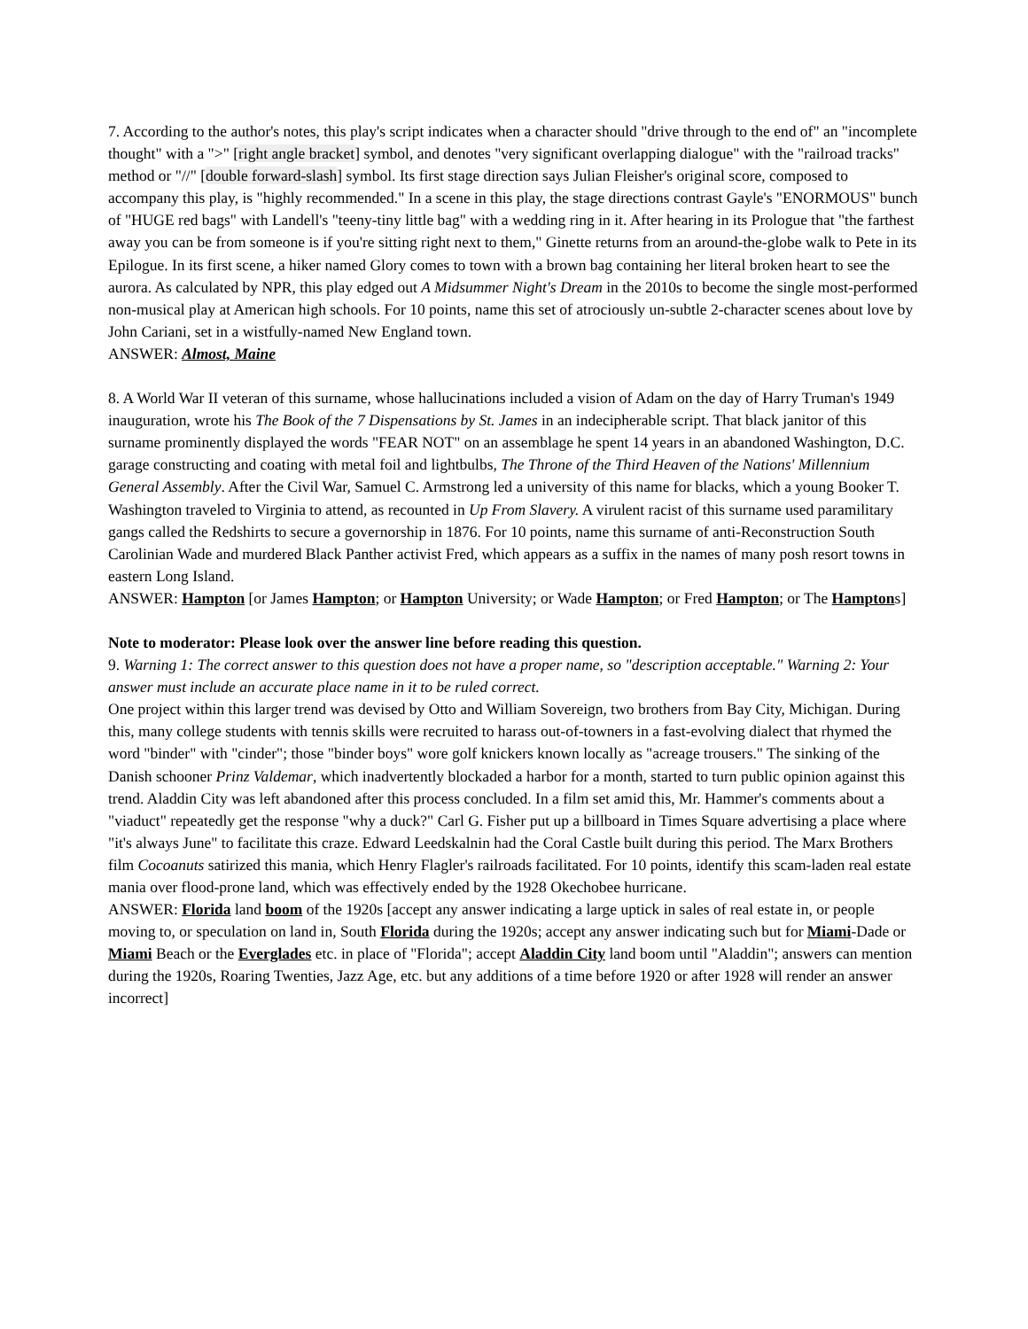7. According to the author's notes, this play's script indicates when a character should "drive through to the end of" an "incomplete thought" with a ">" [right angle bracket] symbol, and denotes "very significant overlapping dialogue" with the "railroad tracks" method or "//" [double forward-slash] symbol. Its first stage direction says Julian Fleisher's original score, composed to accompany this play, is "highly recommended." In a scene in this play, the stage directions contrast Gayle's "ENORMOUS" bunch of "HUGE red bags" with Landell's "teeny-tiny little bag" with a wedding ring in it. After hearing in its Prologue that "the farthest away you can be from someone is if you're sitting right next to them," Ginette returns from an around-the-globe walk to Pete in its Epilogue. In its first scene, a hiker named Glory comes to town with a brown bag containing her literal broken heart to see the aurora. As calculated by NPR, this play edged out A Midsummer Night's Dream in the 2010s to become the single most-performed non-musical play at American high schools. For 10 points, name this set of atrociously un-subtle 2-character scenes about love by John Cariani, set in a wistfully-named New England town.
ANSWER: Almost, Maine
8. A World War II veteran of this surname, whose hallucinations included a vision of Adam on the day of Harry Truman's 1949 inauguration, wrote his The Book of the 7 Dispensations by St. James in an indecipherable script. That black janitor of this surname prominently displayed the words "FEAR NOT" on an assemblage he spent 14 years in an abandoned Washington, D.C. garage constructing and coating with metal foil and lightbulbs, The Throne of the Third Heaven of the Nations' Millennium General Assembly. After the Civil War, Samuel C. Armstrong led a university of this name for blacks, which a young Booker T. Washington traveled to Virginia to attend, as recounted in Up From Slavery. A virulent racist of this surname used paramilitary gangs called the Redshirts to secure a governorship in 1876. For 10 points, name this surname of anti-Reconstruction South Carolinian Wade and murdered Black Panther activist Fred, which appears as a suffix in the names of many posh resort towns in eastern Long Island.
ANSWER: Hampton [or James Hampton; or Hampton University; or Wade Hampton; or Fred Hampton; or The Hamptons]
Note to moderator: Please look over the answer line before reading this question.
9. Warning 1: The correct answer to this question does not have a proper name, so "description acceptable." Warning 2: Your answer must include an accurate place name in it to be ruled correct.
One project within this larger trend was devised by Otto and William Sovereign, two brothers from Bay City, Michigan. During this, many college students with tennis skills were recruited to harass out-of-towners in a fast-evolving dialect that rhymed the word "binder" with "cinder"; those "binder boys" wore golf knickers known locally as "acreage trousers." The sinking of the Danish schooner Prinz Valdemar, which inadvertently blockaded a harbor for a month, started to turn public opinion against this trend. Aladdin City was left abandoned after this process concluded. In a film set amid this, Mr. Hammer's comments about a "viaduct" repeatedly get the response "why a duck?" Carl G. Fisher put up a billboard in Times Square advertising a place where "it's always June" to facilitate this craze. Edward Leedskalnin had the Coral Castle built during this period. The Marx Brothers film Cocoanuts satirized this mania, which Henry Flagler's railroads facilitated. For 10 points, identify this scam-laden real estate mania over flood-prone land, which was effectively ended by the 1928 Okechobee hurricane.
ANSWER: Florida land boom of the 1920s [accept any answer indicating a large uptick in sales of real estate in, or people moving to, or speculation on land in, South Florida during the 1920s; accept any answer indicating such but for Miami-Dade or Miami Beach or the Everglades etc. in place of "Florida"; accept Aladdin City land boom until "Aladdin"; answers can mention during the 1920s, Roaring Twenties, Jazz Age, etc. but any additions of a time before 1920 or after 1928 will render an answer incorrect]